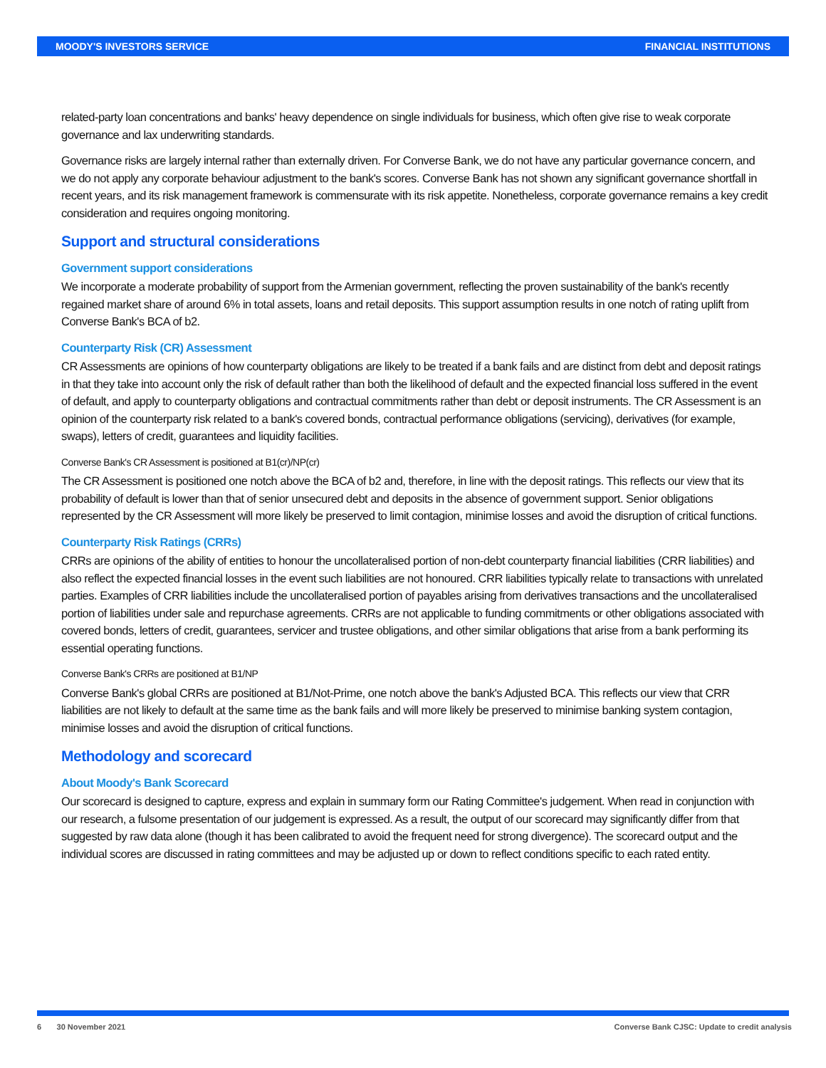MOODY'S INVESTORS SERVICE FINANCIAL INSTITUTIONS
related-party loan concentrations and banks' heavy dependence on single individuals for business, which often give rise to weak corporate governance and lax underwriting standards.
Governance risks are largely internal rather than externally driven. For Converse Bank, we do not have any particular governance concern, and we do not apply any corporate behaviour adjustment to the bank's scores. Converse Bank has not shown any significant governance shortfall in recent years, and its risk management framework is commensurate with its risk appetite. Nonetheless, corporate governance remains a key credit consideration and requires ongoing monitoring.
Support and structural considerations
Government support considerations
We incorporate a moderate probability of support from the Armenian government, reflecting the proven sustainability of the bank's recently regained market share of around 6% in total assets, loans and retail deposits. This support assumption results in one notch of rating uplift from Converse Bank's BCA of b2.
Counterparty Risk (CR) Assessment
CR Assessments are opinions of how counterparty obligations are likely to be treated if a bank fails and are distinct from debt and deposit ratings in that they take into account only the risk of default rather than both the likelihood of default and the expected financial loss suffered in the event of default, and apply to counterparty obligations and contractual commitments rather than debt or deposit instruments. The CR Assessment is an opinion of the counterparty risk related to a bank's covered bonds, contractual performance obligations (servicing), derivatives (for example, swaps), letters of credit, guarantees and liquidity facilities.
Converse Bank's CR Assessment is positioned at B1(cr)/NP(cr)
The CR Assessment is positioned one notch above the BCA of b2 and, therefore, in line with the deposit ratings. This reflects our view that its probability of default is lower than that of senior unsecured debt and deposits in the absence of government support. Senior obligations represented by the CR Assessment will more likely be preserved to limit contagion, minimise losses and avoid the disruption of critical functions.
Counterparty Risk Ratings (CRRs)
CRRs are opinions of the ability of entities to honour the uncollateralised portion of non-debt counterparty financial liabilities (CRR liabilities) and also reflect the expected financial losses in the event such liabilities are not honoured. CRR liabilities typically relate to transactions with unrelated parties. Examples of CRR liabilities include the uncollateralised portion of payables arising from derivatives transactions and the uncollateralised portion of liabilities under sale and repurchase agreements. CRRs are not applicable to funding commitments or other obligations associated with covered bonds, letters of credit, guarantees, servicer and trustee obligations, and other similar obligations that arise from a bank performing its essential operating functions.
Converse Bank's CRRs are positioned at B1/NP
Converse Bank's global CRRs are positioned at B1/Not-Prime, one notch above the bank's Adjusted BCA. This reflects our view that CRR liabilities are not likely to default at the same time as the bank fails and will more likely be preserved to minimise banking system contagion, minimise losses and avoid the disruption of critical functions.
Methodology and scorecard
About Moody's Bank Scorecard
Our scorecard is designed to capture, express and explain in summary form our Rating Committee's judgement. When read in conjunction with our research, a fulsome presentation of our judgement is expressed. As a result, the output of our scorecard may significantly differ from that suggested by raw data alone (though it has been calibrated to avoid the frequent need for strong divergence). The scorecard output and the individual scores are discussed in rating committees and may be adjusted up or down to reflect conditions specific to each rated entity.
6 30 November 2021 Converse Bank CJSC: Update to credit analysis